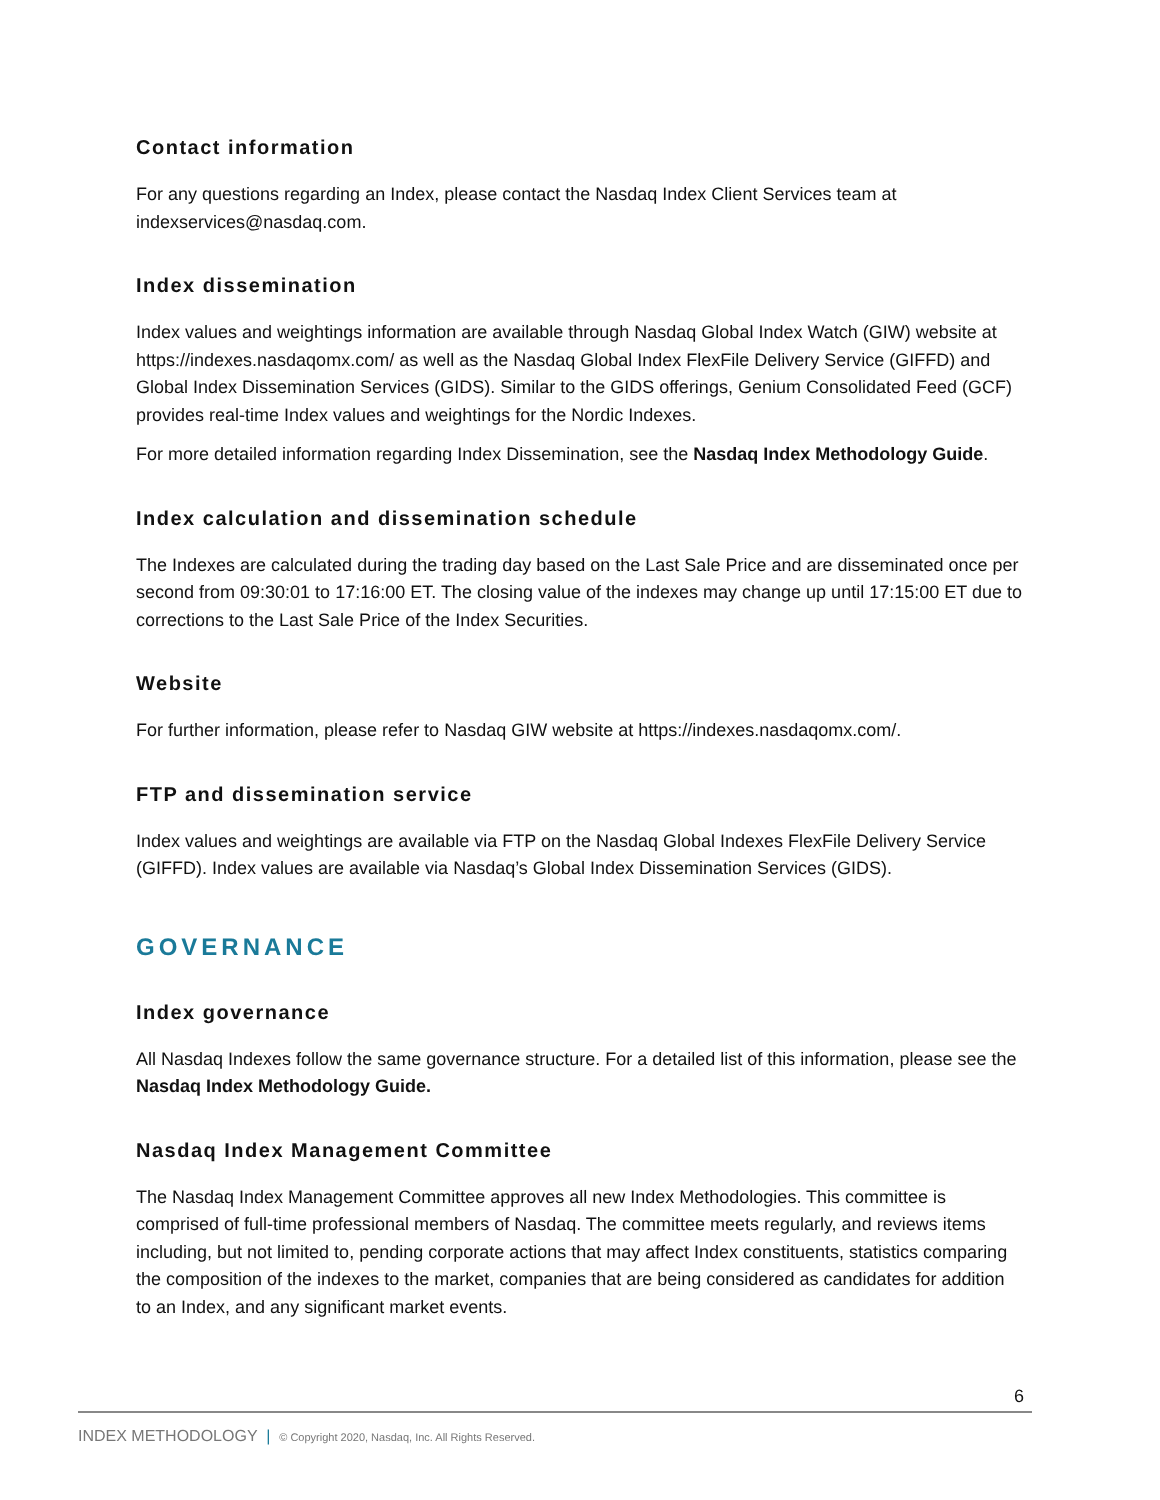Contact information
For any questions regarding an Index, please contact the Nasdaq Index Client Services team at indexservices@nasdaq.com.
Index dissemination
Index values and weightings information are available through Nasdaq Global Index Watch (GIW) website at https://indexes.nasdaqomx.com/ as well as the Nasdaq Global Index FlexFile Delivery Service (GIFFD) and Global Index Dissemination Services (GIDS). Similar to the GIDS offerings, Genium Consolidated Feed (GCF) provides real-time Index values and weightings for the Nordic Indexes.
For more detailed information regarding Index Dissemination, see the Nasdaq Index Methodology Guide.
Index calculation and dissemination schedule
The Indexes are calculated during the trading day based on the Last Sale Price and are disseminated once per second from 09:30:01 to 17:16:00 ET. The closing value of the indexes may change up until 17:15:00 ET due to corrections to the Last Sale Price of the Index Securities.
Website
For further information, please refer to Nasdaq GIW website at https://indexes.nasdaqomx.com/.
FTP and dissemination service
Index values and weightings are available via FTP on the Nasdaq Global Indexes FlexFile Delivery Service (GIFFD). Index values are available via Nasdaq’s Global Index Dissemination Services (GIDS).
GOVERNANCE
Index governance
All Nasdaq Indexes follow the same governance structure. For a detailed list of this information, please see the Nasdaq Index Methodology Guide.
Nasdaq Index Management Committee
The Nasdaq Index Management Committee approves all new Index Methodologies. This committee is comprised of full-time professional members of Nasdaq. The committee meets regularly, and reviews items including, but not limited to, pending corporate actions that may affect Index constituents, statistics comparing the composition of the indexes to the market, companies that are being considered as candidates for addition to an Index, and any significant market events.
6
INDEX METHODOLOGY | © Copyright 2020, Nasdaq, Inc. All Rights Reserved.